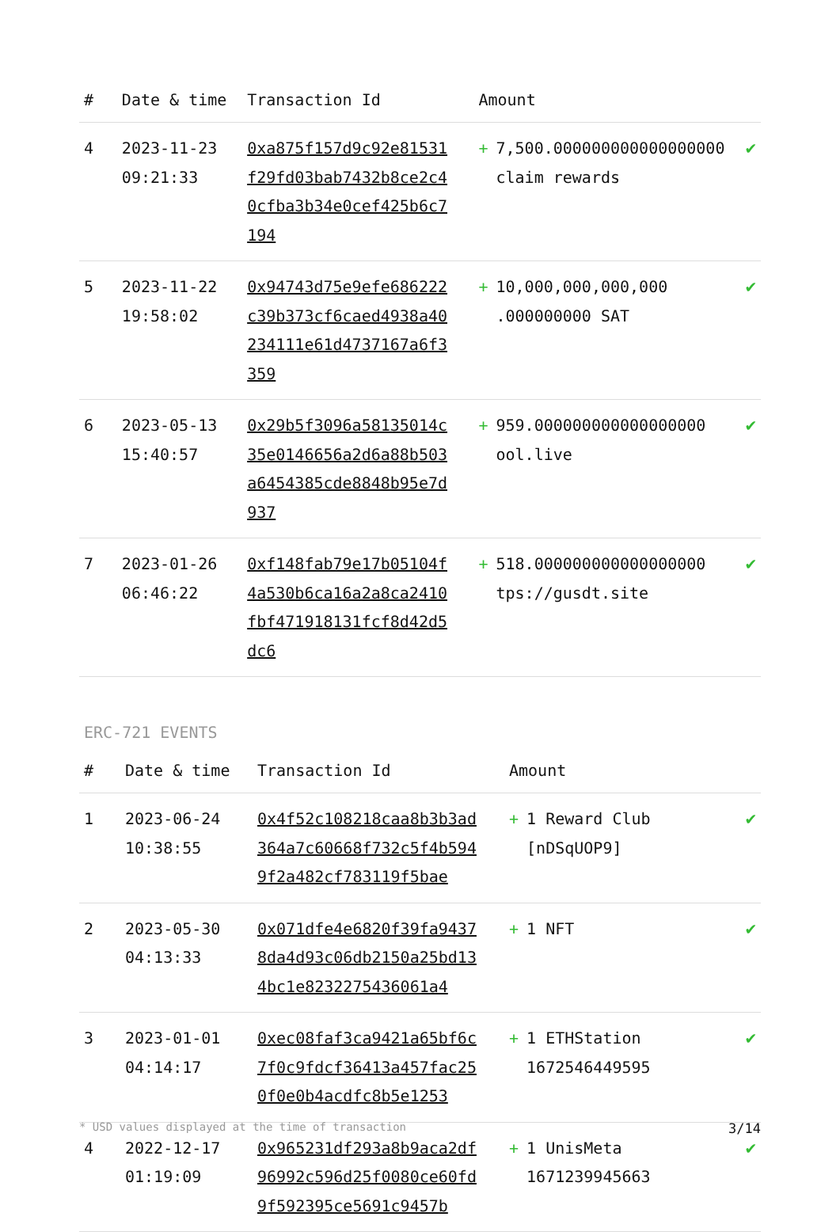| # | Date & time | Transaction Id | Amount | |
| --- | --- | --- | --- | --- |
| 4 | 2023-11-23 09:21:33 | 0xa875f157d9c92e81531f29fd03bab7432b8ce2c40cfba3b34e0cef425b6c7194 | + 7,500.000000000000000000 claim rewards | ✔ |
| 5 | 2023-11-22 19:58:02 | 0x94743d75e9efe686222c39b373cf6caed4938a40234111e61d4737167a6f3359 | + 10,000,000,000,000 .000000000 SAT | ✔ |
| 6 | 2023-05-13 15:40:57 | 0x29b5f3096a58135014c35e0146656a2d6a88b503a6454385cde8848b95e7d937 | + 959.000000000000000000 ool.live | ✔ |
| 7 | 2023-01-26 06:46:22 | 0xf148fab79e17b05104f4a530b6ca16a2a8ca2410fbf471918131fcf8d42d5dc6 | + 518.000000000000000000 tps://gusdt.site | ✔ |
ERC-721 EVENTS
| # | Date & time | Transaction Id | Amount | |
| --- | --- | --- | --- | --- |
| 1 | 2023-06-24 10:38:55 | 0x4f52c108218caa8b3b3ad364a7c60668f732c5f4b5949f2a482cf783119f5bae | + 1 Reward Club [nDSqUOP9] | ✔ |
| 2 | 2023-05-30 04:13:33 | 0x071dfe4e6820f39fa94378da4d93c06db2150a25bd134bc1e8232275436061a4 | + 1 NFT | ✔ |
| 3 | 2023-01-01 04:14:17 | 0xec08faf3ca9421a65bf6c7f0c9fdcf36413a457fac250f0e0b4acdfc8b5e1253 | + 1 ETHStation 1672546449595 | ✔ |
| 4 | 2022-12-17 01:19:09 | 0x965231df293a8b9aca2df96992c596d25f0080ce60fd9f592395ce5691c9457b | + 1 UnisMeta 1671239945663 | ✔ |
* USD values displayed at the time of transaction 3/14